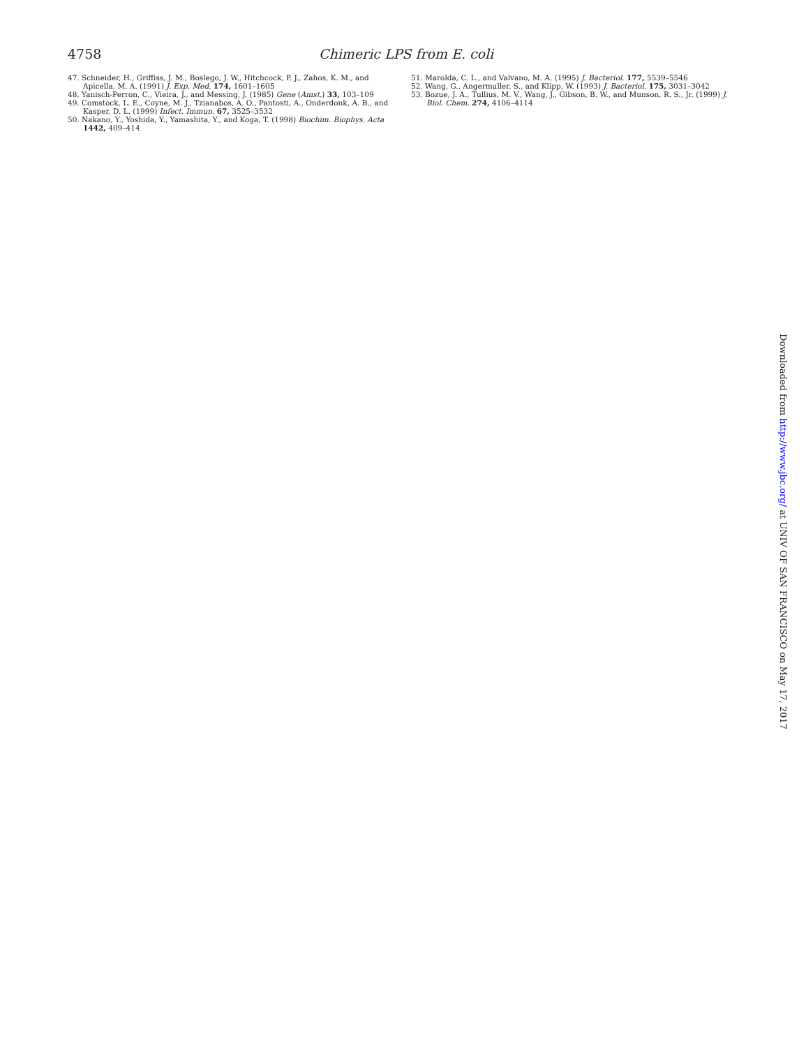4758 Chimeric LPS from E. coli
47. Schneider, H., Griffiss, J. M., Boslego, J. W., Hitchcock, P. J., Zahos, K. M., and Apicella, M. A. (1991) J. Exp. Med. 174, 1601–1605
48. Yanisch-Perron, C., Vieira, J., and Messing, J. (1985) Gene (Amst.) 33, 103–109
49. Comstock, L. E., Coyne, M. J., Tzianabos, A. O., Pantosti, A., Onderdonk, A. B., and Kasper, D. L. (1999) Infect. Immun. 67, 3525–3532
50. Nakano, Y., Yoshida, Y., Yamashita, Y., and Koga, T. (1998) Biochim. Biophys. Acta 1442, 409–414
51. Marolda, C. L., and Valvano, M. A. (1995) J. Bacteriol. 177, 5539–5546
52. Wang, G., Angermuller, S., and Klipp, W. (1993) J. Bacteriol. 175, 3031–3042
53. Bozue, J. A., Tullius, M. V., Wang, J., Gibson, B. W., and Munson, R. S., Jr. (1999) J. Biol. Chem. 274, 4106–4114
Downloaded from http://www.jbc.org/ at UNIV OF SAN FRANCISCO on May 17, 2017